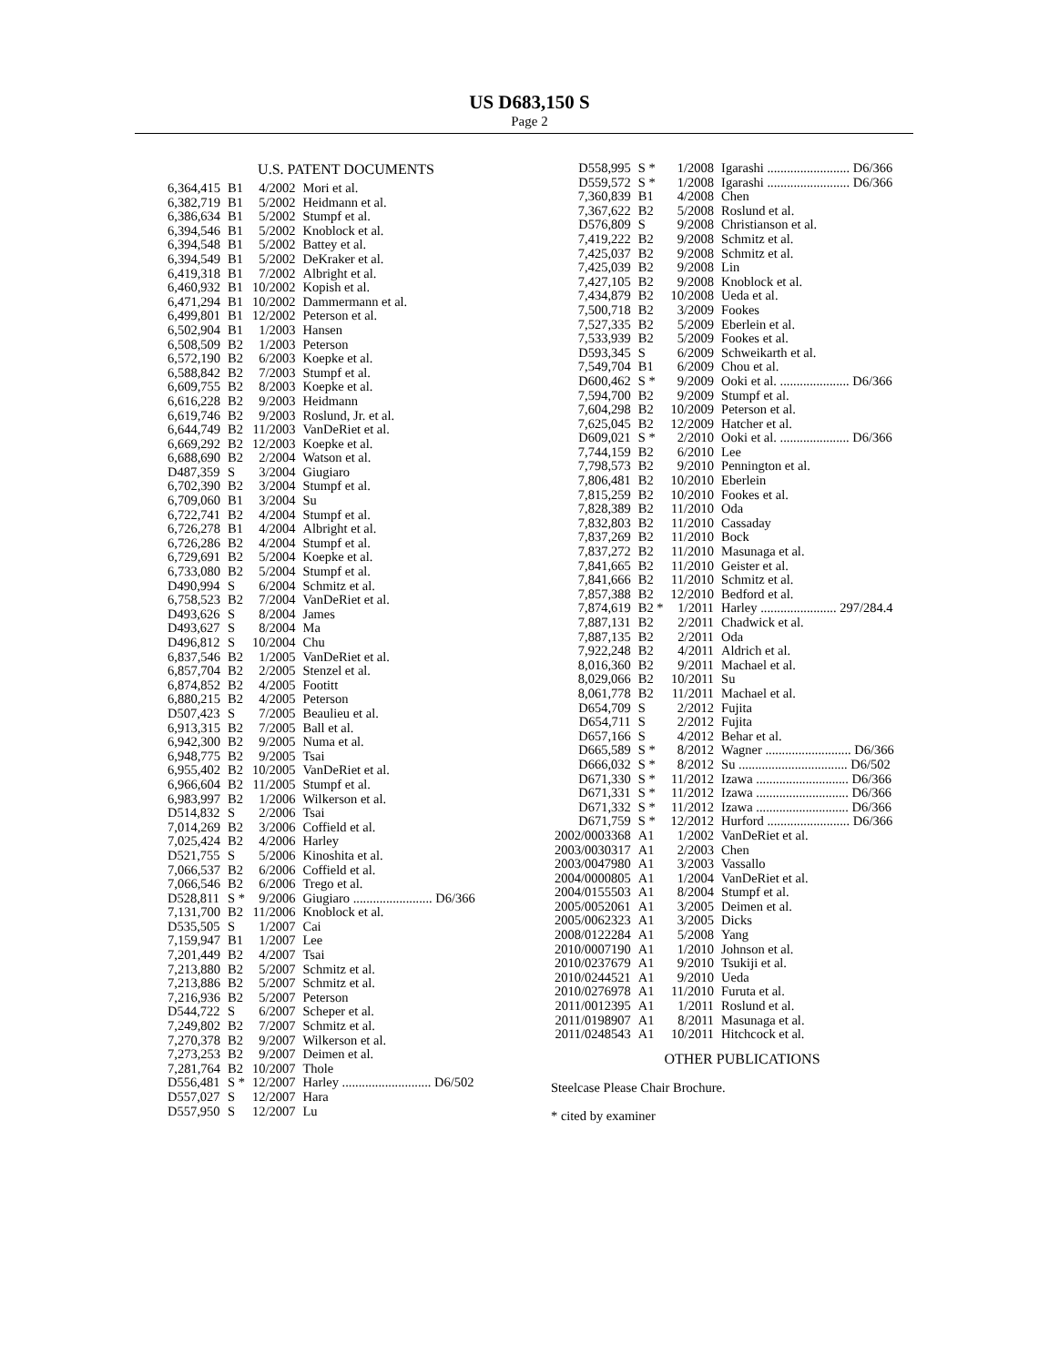US D683,150 S
Page 2
U.S. PATENT DOCUMENTS
| 6,364,415 | B1 | 4/2002 | Mori et al. |
| 6,382,719 | B1 | 5/2002 | Heidmann et al. |
| 6,386,634 | B1 | 5/2002 | Stumpf et al. |
| 6,394,546 | B1 | 5/2002 | Knoblock et al. |
| 6,394,548 | B1 | 5/2002 | Battey et al. |
| 6,394,549 | B1 | 5/2002 | DeKraker et al. |
| 6,419,318 | B1 | 7/2002 | Albright et al. |
| 6,460,932 | B1 | 10/2002 | Kopish et al. |
| 6,471,294 | B1 | 10/2002 | Dammermann et al. |
| 6,499,801 | B1 | 12/2002 | Peterson et al. |
| 6,502,904 | B1 | 1/2003 | Hansen |
| 6,508,509 | B2 | 1/2003 | Peterson |
| 6,572,190 | B2 | 6/2003 | Koepke et al. |
| 6,588,842 | B2 | 7/2003 | Stumpf et al. |
| 6,609,755 | B2 | 8/2003 | Koepke et al. |
| 6,616,228 | B2 | 9/2003 | Heidmann |
| 6,619,746 | B2 | 9/2003 | Roslund, Jr. et al. |
| 6,644,749 | B2 | 11/2003 | VanDeRiet et al. |
| 6,669,292 | B2 | 12/2003 | Koepke et al. |
| 6,688,690 | B2 | 2/2004 | Watson et al. |
| D487,359 | S | 3/2004 | Giugiaro |
| 6,702,390 | B2 | 3/2004 | Stumpf et al. |
| 6,709,060 | B1 | 3/2004 | Su |
| 6,722,741 | B2 | 4/2004 | Stumpf et al. |
| 6,726,278 | B1 | 4/2004 | Albright et al. |
| 6,726,286 | B2 | 4/2004 | Stumpf et al. |
| 6,729,691 | B2 | 5/2004 | Koepke et al. |
| 6,733,080 | B2 | 5/2004 | Stumpf et al. |
| D490,994 | S | 6/2004 | Schmitz et al. |
| 6,758,523 | B2 | 7/2004 | VanDeRiet et al. |
| D493,626 | S | 8/2004 | James |
| D493,627 | S | 8/2004 | Ma |
| D496,812 | S | 10/2004 | Chu |
| 6,837,546 | B2 | 1/2005 | VanDeRiet et al. |
| 6,857,704 | B2 | 2/2005 | Stenzel et al. |
| 6,874,852 | B2 | 4/2005 | Footitt |
| 6,880,215 | B2 | 4/2005 | Peterson |
| D507,423 | S | 7/2005 | Beaulieu et al. |
| 6,913,315 | B2 | 7/2005 | Ball et al. |
| 6,942,300 | B2 | 9/2005 | Numa et al. |
| 6,948,775 | B2 | 9/2005 | Tsai |
| 6,955,402 | B2 | 10/2005 | VanDeRiet et al. |
| 6,966,604 | B2 | 11/2005 | Stumpf et al. |
| 6,983,997 | B2 | 1/2006 | Wilkerson et al. |
| D514,832 | S | 2/2006 | Tsai |
| 7,014,269 | B2 | 3/2006 | Coffield et al. |
| 7,025,424 | B2 | 4/2006 | Harley |
| D521,755 | S | 5/2006 | Kinoshita et al. |
| 7,066,537 | B2 | 6/2006 | Coffield et al. |
| 7,066,546 | B2 | 6/2006 | Trego et al. |
| D528,811 | S * | 9/2006 | Giugiaro ........................ D6/366 |
| 7,131,700 | B2 | 11/2006 | Knoblock et al. |
| D535,505 | S | 1/2007 | Cai |
| 7,159,947 | B1 | 1/2007 | Lee |
| 7,201,449 | B2 | 4/2007 | Tsai |
| 7,213,880 | B2 | 5/2007 | Schmitz et al. |
| 7,213,886 | B2 | 5/2007 | Schmitz et al. |
| 7,216,936 | B2 | 5/2007 | Peterson |
| D544,722 | S | 6/2007 | Scheper et al. |
| 7,249,802 | B2 | 7/2007 | Schmitz et al. |
| 7,270,378 | B2 | 9/2007 | Wilkerson et al. |
| 7,273,253 | B2 | 9/2007 | Deimen et al. |
| 7,281,764 | B2 | 10/2007 | Thole |
| D556,481 | S * | 12/2007 | Harley ........................... D6/502 |
| D557,027 | S | 12/2007 | Hara |
| D557,950 | S | 12/2007 | Lu |
| D558,995 | S * | 1/2008 | Igarashi ......................... D6/366 |
| D559,572 | S * | 1/2008 | Igarashi ......................... D6/366 |
| 7,360,839 | B1 | 4/2008 | Chen |
| 7,367,622 | B2 | 5/2008 | Roslund et al. |
| D576,809 | S | 9/2008 | Christianson et al. |
| 7,419,222 | B2 | 9/2008 | Schmitz et al. |
| 7,425,037 | B2 | 9/2008 | Schmitz et al. |
| 7,425,039 | B2 | 9/2008 | Lin |
| 7,427,105 | B2 | 9/2008 | Knoblock et al. |
| 7,434,879 | B2 | 10/2008 | Ueda et al. |
| 7,500,718 | B2 | 3/2009 | Fookes |
| 7,527,335 | B2 | 5/2009 | Eberlein et al. |
| 7,533,939 | B2 | 5/2009 | Fookes et al. |
| D593,345 | S | 6/2009 | Schweikarth et al. |
| 7,549,704 | B1 | 6/2009 | Chou et al. |
| D600,462 | S * | 9/2009 | Ooki et al. ..................... D6/366 |
| 7,594,700 | B2 | 9/2009 | Stumpf et al. |
| 7,604,298 | B2 | 10/2009 | Peterson et al. |
| 7,625,045 | B2 | 12/2009 | Hatcher et al. |
| D609,021 | S * | 2/2010 | Ooki et al. ..................... D6/366 |
| 7,744,159 | B2 | 6/2010 | Lee |
| 7,798,573 | B2 | 9/2010 | Pennington et al. |
| 7,806,481 | B2 | 10/2010 | Eberlein |
| 7,815,259 | B2 | 10/2010 | Fookes et al. |
| 7,828,389 | B2 | 11/2010 | Oda |
| 7,832,803 | B2 | 11/2010 | Cassaday |
| 7,837,269 | B2 | 11/2010 | Bock |
| 7,837,272 | B2 | 11/2010 | Masunaga et al. |
| 7,841,665 | B2 | 11/2010 | Geister et al. |
| 7,841,666 | B2 | 11/2010 | Schmitz et al. |
| 7,857,388 | B2 | 12/2010 | Bedford et al. |
| 7,874,619 | B2 * | 1/2011 | Harley ....................... 297/284.4 |
| 7,887,131 | B2 | 2/2011 | Chadwick et al. |
| 7,887,135 | B2 | 2/2011 | Oda |
| 7,922,248 | B2 | 4/2011 | Aldrich et al. |
| 8,016,360 | B2 | 9/2011 | Machael et al. |
| 8,029,066 | B2 | 10/2011 | Su |
| 8,061,778 | B2 | 11/2011 | Machael et al. |
| D654,709 | S | 2/2012 | Fujita |
| D654,711 | S | 2/2012 | Fujita |
| D657,166 | S | 4/2012 | Behar et al. |
| D665,589 | S * | 8/2012 | Wagner .......................... D6/366 |
| D666,032 | S * | 8/2012 | Su ................................. D6/502 |
| D671,330 | S * | 11/2012 | Izawa ............................ D6/366 |
| D671,331 | S * | 11/2012 | Izawa ............................ D6/366 |
| D671,332 | S * | 11/2012 | Izawa ............................ D6/366 |
| D671,759 | S * | 12/2012 | Hurford ......................... D6/366 |
| 2002/0003368 | A1 | 1/2002 | VanDeRiet et al. |
| 2003/0030317 | A1 | 2/2003 | Chen |
| 2003/0047980 | A1 | 3/2003 | Vassallo |
| 2004/0000805 | A1 | 1/2004 | VanDeRiet et al. |
| 2004/0155503 | A1 | 8/2004 | Stumpf et al. |
| 2005/0052061 | A1 | 3/2005 | Deimen et al. |
| 2005/0062323 | A1 | 3/2005 | Dicks |
| 2008/0122284 | A1 | 5/2008 | Yang |
| 2010/0007190 | A1 | 1/2010 | Johnson et al. |
| 2010/0237679 | A1 | 9/2010 | Tsukiji et al. |
| 2010/0244521 | A1 | 9/2010 | Ueda |
| 2010/0276978 | A1 | 11/2010 | Furuta et al. |
| 2011/0012395 | A1 | 1/2011 | Roslund et al. |
| 2011/0198907 | A1 | 8/2011 | Masunaga et al. |
| 2011/0248543 | A1 | 10/2011 | Hitchcock et al. |
OTHER PUBLICATIONS
Steelcase Please Chair Brochure.
* cited by examiner